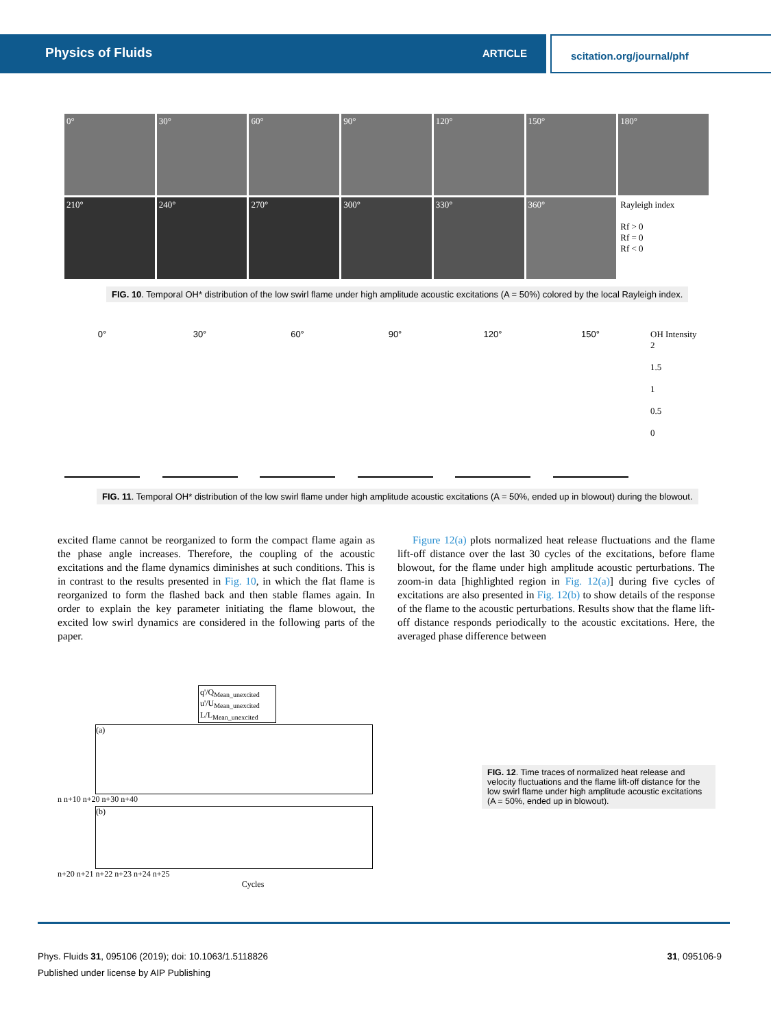Physics of Fluids ARTICLE scitation.org/journal/phf
0°
30°
60°
90°
120°
150°
180°
210°
240°
270°
300°
330°
360°
Rayleigh index
Rf > 0
Rf = 0
Rf < 0
FIG. 10. Temporal OH* distribution of the low swirl flame under high amplitude acoustic excitations (A = 50%) colored by the local Rayleigh index.
0° 30° 60° 90° 120° 150° OH Intensity
2
1.5
1
0.5
0
FIG. 11. Temporal OH* distribution of the low swirl flame under high amplitude acoustic excitations (A = 50%, ended up in blowout) during the blowout.
excited flame cannot be reorganized to form the compact flame again as the phase angle increases. Therefore, the coupling of the acoustic excitations and the flame dynamics diminishes at such conditions. This is in contrast to the results presented in Fig. 10, in which the flat flame is reorganized to form the flashed back and then stable flames again. In order to explain the key parameter initiating the flame blowout, the excited low swirl dynamics are considered in the following parts of the paper.
Figure 12(a) plots normalized heat release fluctuations and the flame lift-off distance over the last 30 cycles of the excitations, before flame blowout, for the flame under high amplitude acoustic perturbations. The zoom-in data [highlighted region in Fig. 12(a)] during five cycles of excitations are also presented in Fig. 12(b) to show details of the response of the flame to the acoustic perturbations. Results show that the flame lift-off distance responds periodically to the acoustic excitations. Here, the averaged phase difference between
q'/Q<sub>Mean_unexcited</sub>
u'/U<sub>Mean_unexcited</sub>
L/L<sub>Mean_unexcited</sub>
(a)
n n+10 n+20 n+30 n+40
(b)
n+20 n+21 n+22 n+23 n+24 n+25
Cycles
FIG. 12. Time traces of normalized heat release and velocity fluctuations and the flame lift-off distance for the low swirl flame under high amplitude acoustic excitations (A = 50%, ended up in blowout).
Phys. Fluids 31, 095106 (2019); doi: 10.1063/1.5118826
Published under license by AIP Publishing
31, 095106-9